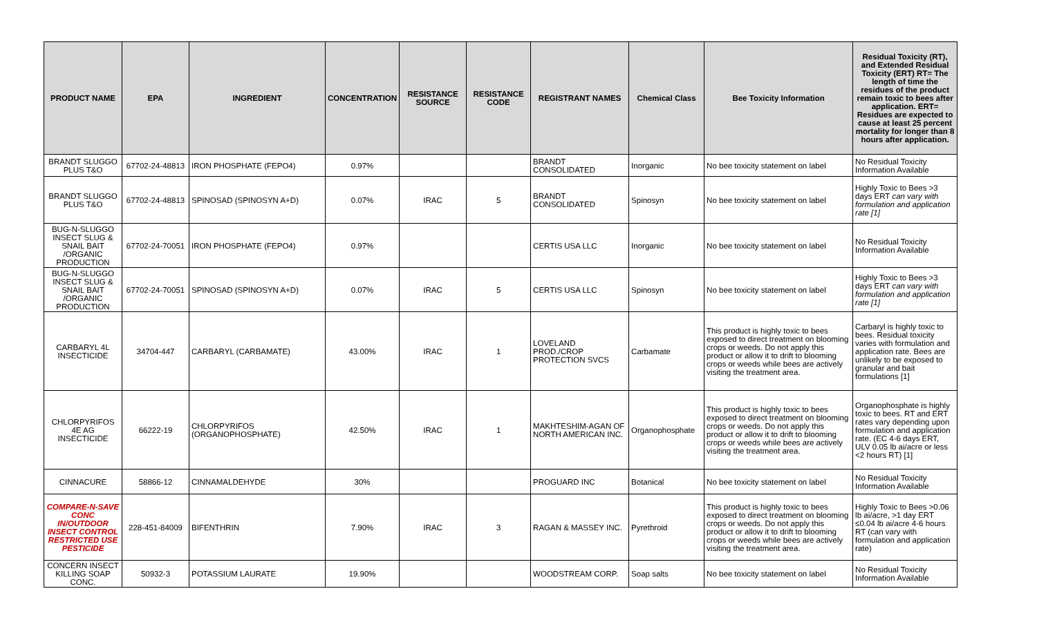| PRODUCT NAME | EPA | INGREDIENT | CONCENTRATION | RESISTANCE SOURCE | RESISTANCE CODE | REGISTRANT NAMES | Chemical Class | Bee Toxicity Information | Residual Toxicity (RT), and Extended Residual Toxicity (ERT) RT= The length of time the residues of the product remain toxic to bees after application. ERT= Residues are expected to cause at least 25 percent mortality for longer than 8 hours after application. |
| --- | --- | --- | --- | --- | --- | --- | --- | --- | --- |
| BRANDT SLUGGO PLUS T&O | 67702-24-48813 | IRON PHOSPHATE (FEPO4) | 0.97% | | | BRANDT CONSOLIDATED | Inorganic | No bee toxicity statement on label | No Residual Toxicity Information Available |
| BRANDT SLUGGO PLUS T&O | 67702-24-48813 | SPINOSAD (SPINOSYN A+D) | 0.07% | IRAC | 5 | BRANDT CONSOLIDATED | Spinosyn | No bee toxicity statement on label | Highly Toxic to Bees >3 days ERT can vary with formulation and application rate [1] |
| BUG-N-SLUGGO INSECT SLUG & SNAIL BAIT /ORGANIC PRODUCTION | 67702-24-70051 | IRON PHOSPHATE (FEPO4) | 0.97% | | | CERTIS USA LLC | Inorganic | No bee toxicity statement on label | No Residual Toxicity Information Available |
| BUG-N-SLUGGO INSECT SLUG & SNAIL BAIT /ORGANIC PRODUCTION | 67702-24-70051 | SPINOSAD (SPINOSYN A+D) | 0.07% | IRAC | 5 | CERTIS USA LLC | Spinosyn | No bee toxicity statement on label | Highly Toxic to Bees >3 days ERT can vary with formulation and application rate [1] |
| CARBARYL 4L INSECTICIDE | 34704-447 | CARBARYL (CARBAMATE) | 43.00% | IRAC | 1 | LOVELAND PROD./CROP PROTECTION SVCS | Carbamate | This product is highly toxic to bees exposed to direct treatment on blooming crops or weeds. Do not apply this product or allow it to drift to blooming crops or weeds while bees are actively visiting the treatment area. | Carbaryl is highly toxic to bees. Residual toxicity varies with formulation and application rate. Bees are unlikely to be exposed to granular and bait formulations [1] |
| CHLORPYRIFOS 4E AG INSECTICIDE | 66222-19 | CHLORPYRIFOS (ORGANOPHOSPHATE) | 42.50% | IRAC | 1 | MAKHTESHIM-AGAN OF NORTH AMERICAN INC. | Organophosphate | This product is highly toxic to bees exposed to direct treatment on blooming crops or weeds. Do not apply this product or allow it to drift to blooming crops or weeds while bees are actively visiting the treatment area. | Organophosphate is highly toxic to bees. RT and ERT rates vary depending upon formulation and application rate. (EC 4-6 days ERT, ULV 0.05 lb ai/acre or less <2 hours RT) [1] |
| CINNACURE | 58866-12 | CINNAMALDEHYDE | 30% | | | PROGUARD INC | Botanical | No bee toxicity statement on label | No Residual Toxicity Information Available |
| COMPARE-N-SAVE CONC IN/OUTDOOR INSECT CONTROL RESTRICTED USE PESTICIDE | 228-451-84009 | BIFENTHRIN | 7.90% | IRAC | 3 | RAGAN & MASSEY INC. | Pyrethroid | This product is highly toxic to bees exposed to direct treatment on blooming crops or weeds. Do not apply this product or allow it to drift to blooming crops or weeds while bees are actively visiting the treatment area. | Highly Toxic to Bees >0.06 lb ai/acre, >1 day ERT ≤0.04 lb ai/acre 4-6 hours RT (can vary with formulation and application rate) |
| CONCERN INSECT KILLING SOAP CONC. | 50932-3 | POTASSIUM LAURATE | 19.90% | | | WOODSTREAM CORP. | Soap salts | No bee toxicity statement on label | No Residual Toxicity Information Available |